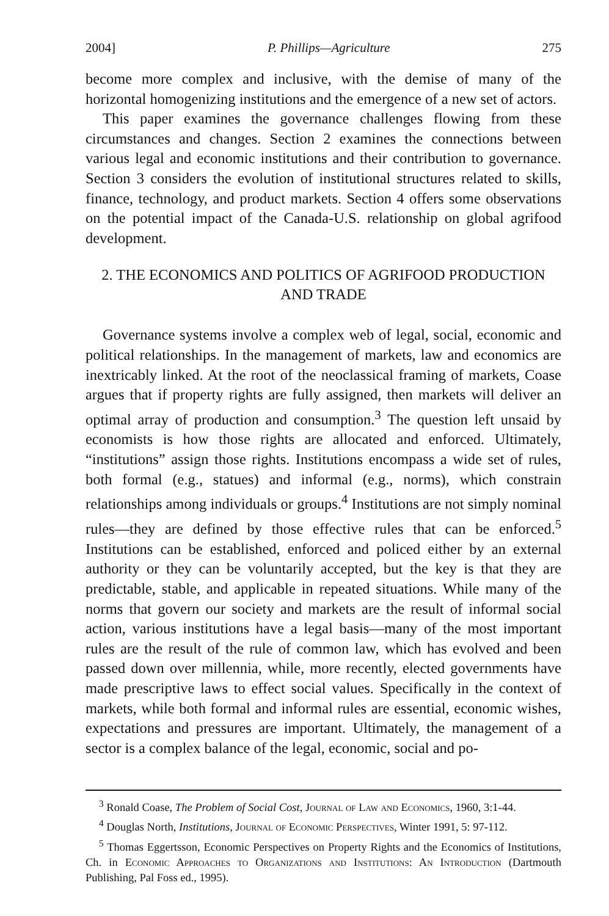2004] P. Phillips—Agriculture 275
become more complex and inclusive, with the demise of many of the horizontal homogenizing institutions and the emergence of a new set of actors.
This paper examines the governance challenges flowing from these circumstances and changes. Section 2 examines the connections between various legal and economic institutions and their contribution to governance. Section 3 considers the evolution of institutional structures related to skills, finance, technology, and product markets. Section 4 offers some observations on the potential impact of the Canada-U.S. relationship on global agrifood development.
2. THE ECONOMICS AND POLITICS OF AGRIFOOD PRODUCTION
AND TRADE
Governance systems involve a complex web of legal, social, economic and political relationships. In the management of markets, law and economics are inextricably linked. At the root of the neoclassical framing of markets, Coase argues that if property rights are fully assigned, then markets will deliver an optimal array of production and consumption.<sup>3</sup> The question left unsaid by economists is how those rights are allocated and enforced. Ultimately, “institutions” assign those rights. Institutions encompass a wide set of rules, both formal (e.g., statues) and informal (e.g., norms), which constrain relationships among individuals or groups.<sup>4</sup> Institutions are not simply nominal rules—they are defined by those effective rules that can be enforced.<sup>5</sup> Institutions can be established, enforced and policed either by an external authority or they can be voluntarily accepted, but the key is that they are predictable, stable, and applicable in repeated situations. While many of the norms that govern our society and markets are the result of informal social action, various institutions have a legal basis—many of the most important rules are the result of the rule of common law, which has evolved and been passed down over millennia, while, more recently, elected governments have made prescriptive laws to effect social values. Specifically in the context of markets, while both formal and informal rules are essential, economic wishes, expectations and pressures are important. Ultimately, the management of a sector is a complex balance of the legal, economic, social and po-
<sup>3</sup> Ronald Coase, The Problem of Social Cost, Journal of Law and Economics, 1960, 3:1-44.
<sup>4</sup> Douglas North, Institutions, Journal of Economic Perspectives, Winter 1991, 5: 97-112.
<sup>5</sup> Thomas Eggertsson, Economic Perspectives on Property Rights and the Economics of Institutions, Ch. in Economic Approaches to Organizations and Institutions: An Introduction (Dartmouth Publishing, Pal Foss ed., 1995).